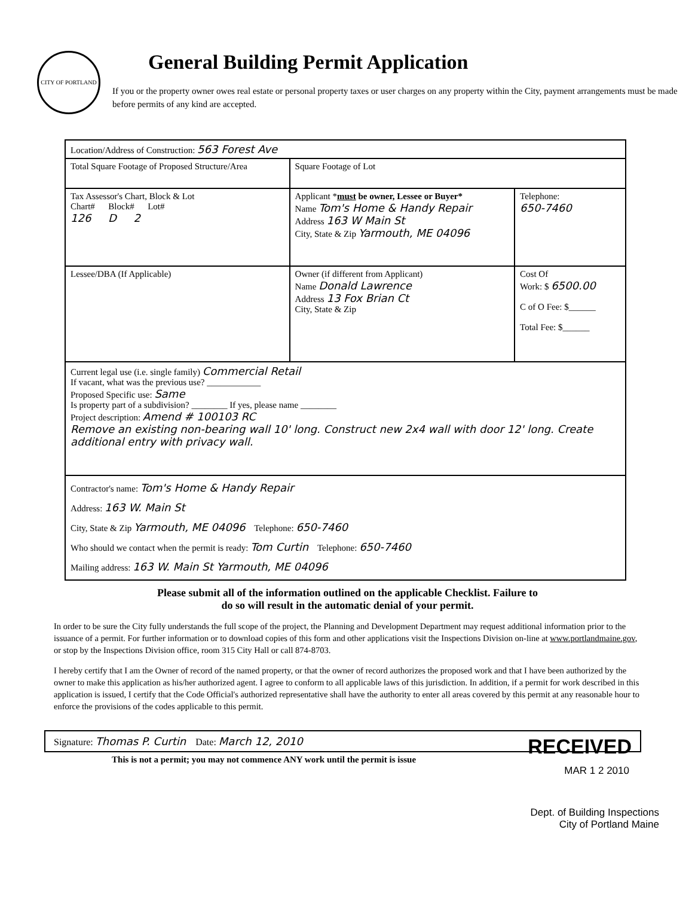CITY OF PORTLAND
General Building Permit Application
If you or the property owner owes real estate or personal property taxes or user charges on any property within the City, payment arrangements must be made before permits of any kind are accepted.
| Location/Address of Construction: 563 Forest Ave | | |
| Total Square Footage of Proposed Structure/Area | Square Footage of Lot | |
| Tax Assessor's Chart, Block & Lot Chart# Block# Lot# 126 D 2 | Applicant * must be owner, Lessee or Buyer* Name Tom's Home & Handy Repair Address 163 W Main St City, State & Zip Yarmouth, ME 04096 | Telephone: 650-7460 |
| Lessee/DBA (If Applicable) | Owner (if different from Applicant) Name Donald Lawrence Address 13 Fox Brian Ct City, State & Zip | Cost Of Work: $ 6500.00 C of O Fee: $______ Total Fee: $______ |
| Current legal use (i.e. single family) Commercial Retail If vacant, what was the previous use? ____________ Proposed Specific use: Same Is property part of a subdivision? ________ If yes, please name ________ Project description: Amend # 100103 RC Remove an existing non-bearing wall 10' long. Construct new 2x4 wall with door 12' long. Create additional entry with privacy wall. | | |
| Contractor's name: Tom's Home & Handy Repair Address: 163 W. Main St City, State & Zip Yarmouth, ME 04096 Telephone: 650-7460 Who should we contact when the permit is ready: Tom Curtin Telephone: 650-7460 Mailing address: 163 W. Main St Yarmouth, ME 04096 | | |
Please submit all of the information outlined on the applicable Checklist. Failure to
do so will result in the automatic denial of your permit.
In order to be sure the City fully understands the full scope of the project, the Planning and Development Department may request additional information prior to the issuance of a permit. For further information or to download copies of this form and other applications visit the Inspections Division on-line at www.portlandmaine.gov, or stop by the Inspections Division office, room 315 City Hall or call 874-8703.
I hereby certify that I am the Owner of record of the named property, or that the owner of record authorizes the proposed work and that I have been authorized by the owner to make this application as his/her authorized agent. I agree to conform to all applicable laws of this jurisdiction. In addition, if a permit for work described in this application is issued, I certify that the Code Official's authorized representative shall have the authority to enter all areas covered by this permit at any reasonable hour to enforce the provisions of the codes applicable to this permit.
Signature: Thomas P. Curtin Date: March 12, 2010 RECEIVED
This is not a permit; you may not commence ANY work until the permit is issue
MAR 1 2 2010
Dept. of Building Inspections
City of Portland Maine